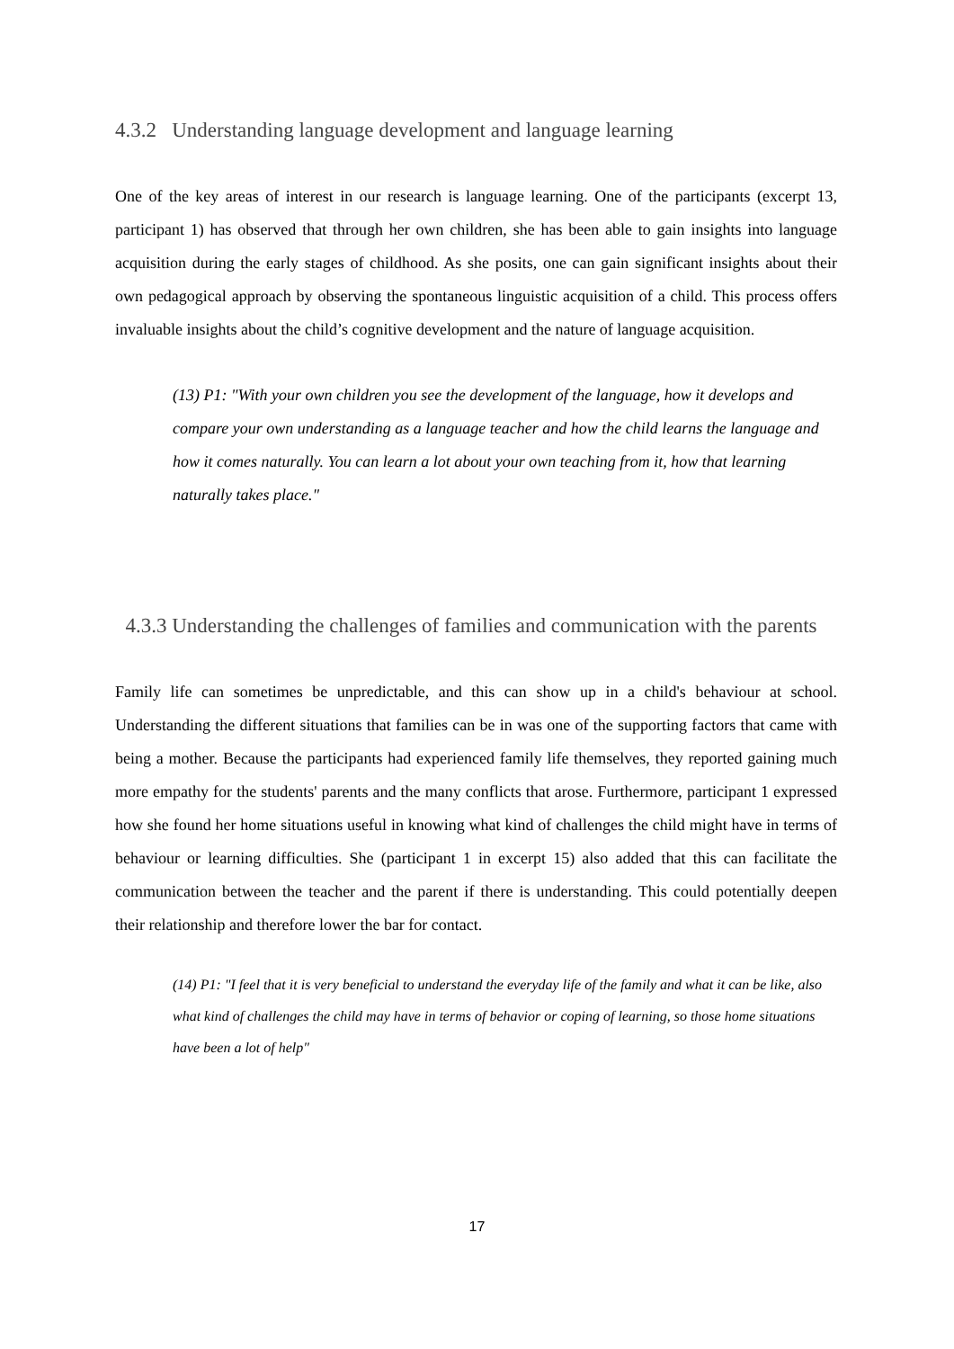4.3.2 Understanding language development and language learning
One of the key areas of interest in our research is language learning. One of the participants (excerpt 13, participant 1) has observed that through her own children, she has been able to gain insights into language acquisition during the early stages of childhood. As she posits, one can gain significant insights about their own pedagogical approach by observing the spontaneous linguistic acquisition of a child. This process offers invaluable insights about the child’s cognitive development and the nature of language acquisition.
(13) P1: "With your own children you see the development of the language, how it develops and compare your own understanding as a language teacher and how the child learns the language and how it comes naturally. You can learn a lot about your own teaching from it, how that learning naturally takes place."
4.3.3 Understanding the challenges of families and communication with the parents
Family life can sometimes be unpredictable, and this can show up in a child's behaviour at school. Understanding the different situations that families can be in was one of the supporting factors that came with being a mother. Because the participants had experienced family life themselves, they reported gaining much more empathy for the students' parents and the many conflicts that arose. Furthermore, participant 1 expressed how she found her home situations useful in knowing what kind of challenges the child might have in terms of behaviour or learning difficulties. She (participant 1 in excerpt 15) also added that this can facilitate the communication between the teacher and the parent if there is understanding. This could potentially deepen their relationship and therefore lower the bar for contact.
(14) P1: "I feel that it is very beneficial to understand the everyday life of the family and what it can be like, also what kind of challenges the child may have in terms of behavior or coping of learning, so those home situations have been a lot of help"
17